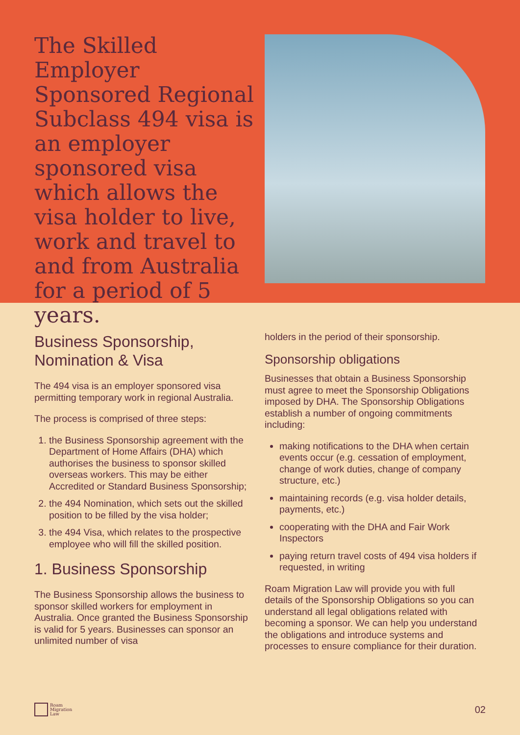The Skilled Employer Sponsored Regional Subclass 494 visa is an employer sponsored visa which allows the visa holder to live, work and travel to and from Australia for a period of 5 years.
Business Sponsorship, Nomination & Visa
The 494 visa is an employer sponsored visa permitting temporary work in regional Australia.
The process is comprised of three steps:
1. the Business Sponsorship agreement with the Department of Home Affairs (DHA) which authorises the business to sponsor skilled overseas workers. This may be either Accredited or Standard Business Sponsorship;
2. the 494 Nomination, which sets out the skilled position to be filled by the visa holder;
3. the 494 Visa, which relates to the prospective employee who will fill the skilled position.
1. Business Sponsorship
The Business Sponsorship allows the business to sponsor skilled workers for employment in Australia. Once granted the Business Sponsorship is valid for 5 years. Businesses can sponsor an unlimited number of visa
holders in the period of their sponsorship.
Sponsorship obligations
Businesses that obtain a Business Sponsorship must agree to meet the Sponsorship Obligations imposed by DHA. The Sponsorship Obligations establish a number of ongoing commitments including:
making notifications to the DHA when certain events occur (e.g. cessation of employment, change of work duties, change of company structure, etc.)
maintaining records (e.g. visa holder details, payments, etc.)
cooperating with the DHA and Fair Work Inspectors
paying return travel costs of 494 visa holders if requested, in writing
Roam Migration Law will provide you with full details of the Sponsorship Obligations so you can understand all legal obligations related with becoming a sponsor. We can help you understand the obligations and introduce systems and processes to ensure compliance for their duration.
Roam
Migration
Law
02